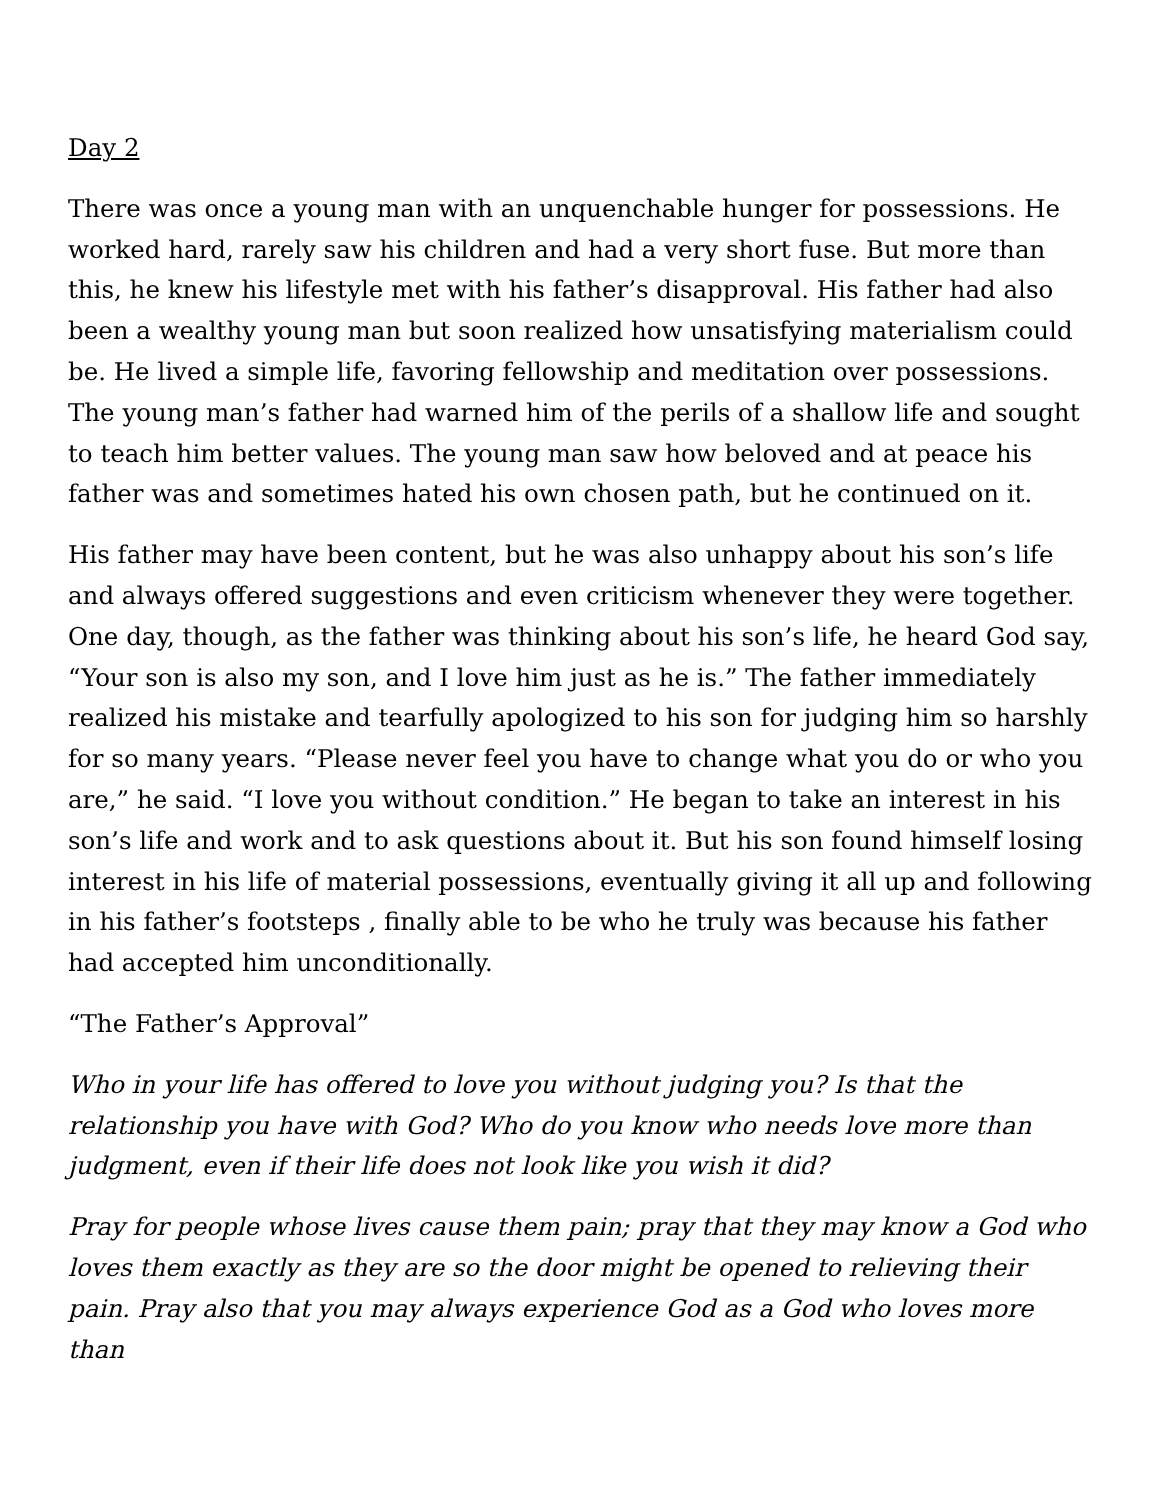Day 2
There was once a young man with an unquenchable hunger for possessions. He worked hard, rarely saw his children and had a very short fuse. But more than this, he knew his lifestyle met with his father’s disapproval. His father had also been a wealthy young man but soon realized how unsatisfying materialism could be. He lived a simple life, favoring fellowship and meditation over possessions. The young man’s father had warned him of the perils of a shallow life and sought to teach him better values. The young man saw how beloved and at peace his father was and sometimes hated his own chosen path, but he continued on it.
His father may have been content, but he was also unhappy about his son’s life and always offered suggestions and even criticism whenever they were together. One day, though, as the father was thinking about his son’s life, he heard God say, “Your son is also my son, and I love him just as he is.” The father immediately realized his mistake and tearfully apologized to his son for judging him so harshly for so many years. “Please never feel you have to change what you do or who you are,” he said. “I love you without condition.” He began to take an interest in his son’s life and work and to ask questions about it. But his son found himself losing interest in his life of material possessions, eventually giving it all up and following in his father’s footsteps , finally able to be who he truly was because his father had accepted him unconditionally.
“The Father’s Approval”
Who in your life has offered to love you without judging you? Is that the relationship you have with God? Who do you know who needs love more than judgment, even if their life does not look like you wish it did?
Pray for people whose lives cause them pain; pray that they may know a God who loves them exactly as they are so the door might be opened to relieving their pain. Pray also that you may always experience God as a God who loves more than